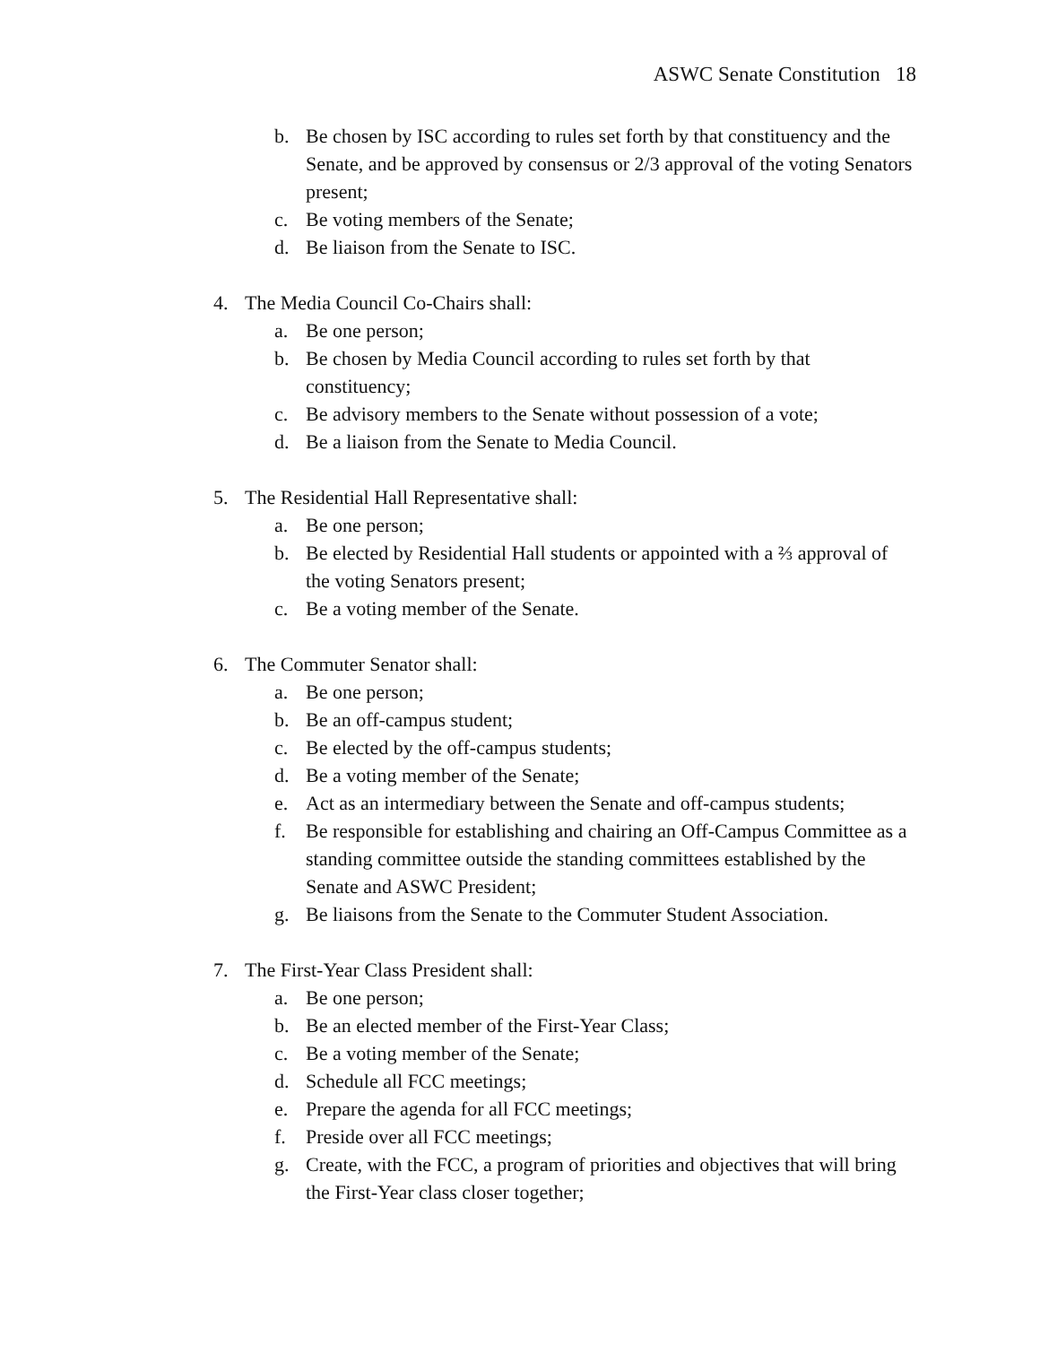ASWC Senate Constitution 18
b. Be chosen by ISC according to rules set forth by that constituency and the Senate, and be approved by consensus or 2/3 approval of the voting Senators present;
c. Be voting members of the Senate;
d. Be liaison from the Senate to ISC.
4. The Media Council Co-Chairs shall:
a. Be one person;
b. Be chosen by Media Council according to rules set forth by that constituency;
c. Be advisory members to the Senate without possession of a vote;
d. Be a liaison from the Senate to Media Council.
5. The Residential Hall Representative shall:
a. Be one person;
b. Be elected by Residential Hall students or appointed with a ⅔ approval of the voting Senators present;
c. Be a voting member of the Senate.
6. The Commuter Senator shall:
a. Be one person;
b. Be an off-campus student;
c. Be elected by the off-campus students;
d. Be a voting member of the Senate;
e. Act as an intermediary between the Senate and off-campus students;
f. Be responsible for establishing and chairing an Off-Campus Committee as a standing committee outside the standing committees established by the Senate and ASWC President;
g. Be liaisons from the Senate to the Commuter Student Association.
7. The First-Year Class President shall:
a. Be one person;
b. Be an elected member of the First-Year Class;
c. Be a voting member of the Senate;
d. Schedule all FCC meetings;
e. Prepare the agenda for all FCC meetings;
f. Preside over all FCC meetings;
g. Create, with the FCC, a program of priorities and objectives that will bring the First-Year class closer together;